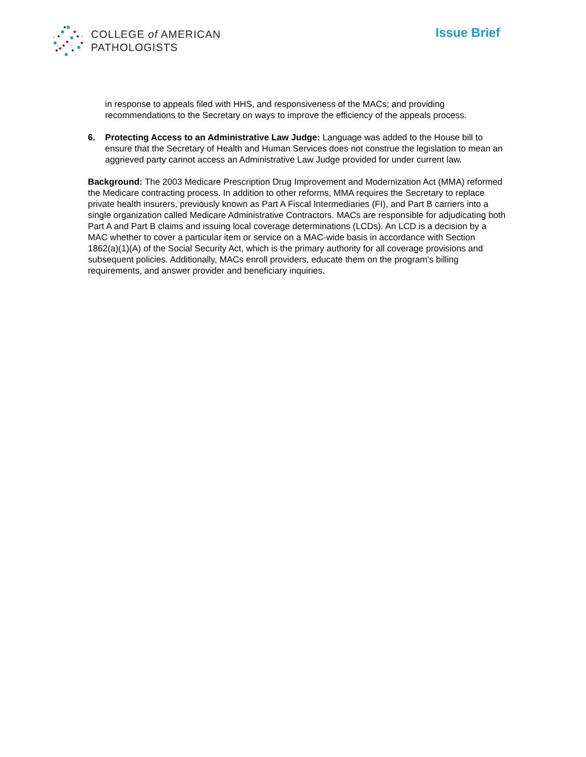COLLEGE of AMERICAN
PATHOLOGISTS
Issue Brief
in response to appeals filed with HHS, and responsiveness of the MACs; and providing recommendations to the Secretary on ways to improve the efficiency of the appeals process.
6. Protecting Access to an Administrative Law Judge: Language was added to the House bill to ensure that the Secretary of Health and Human Services does not construe the legislation to mean an aggrieved party cannot access an Administrative Law Judge provided for under current law.
Background: The 2003 Medicare Prescription Drug Improvement and Modernization Act (MMA) reformed the Medicare contracting process. In addition to other reforms, MMA requires the Secretary to replace private health insurers, previously known as Part A Fiscal Intermediaries (FI), and Part B carriers into a single organization called Medicare Administrative Contractors. MACs are responsible for adjudicating both Part A and Part B claims and issuing local coverage determinations (LCDs). An LCD is a decision by a MAC whether to cover a particular item or service on a MAC-wide basis in accordance with Section 1862(a)(1)(A) of the Social Security Act, which is the primary authority for all coverage provisions and subsequent policies. Additionally, MACs enroll providers, educate them on the program’s billing requirements, and answer provider and beneficiary inquiries.